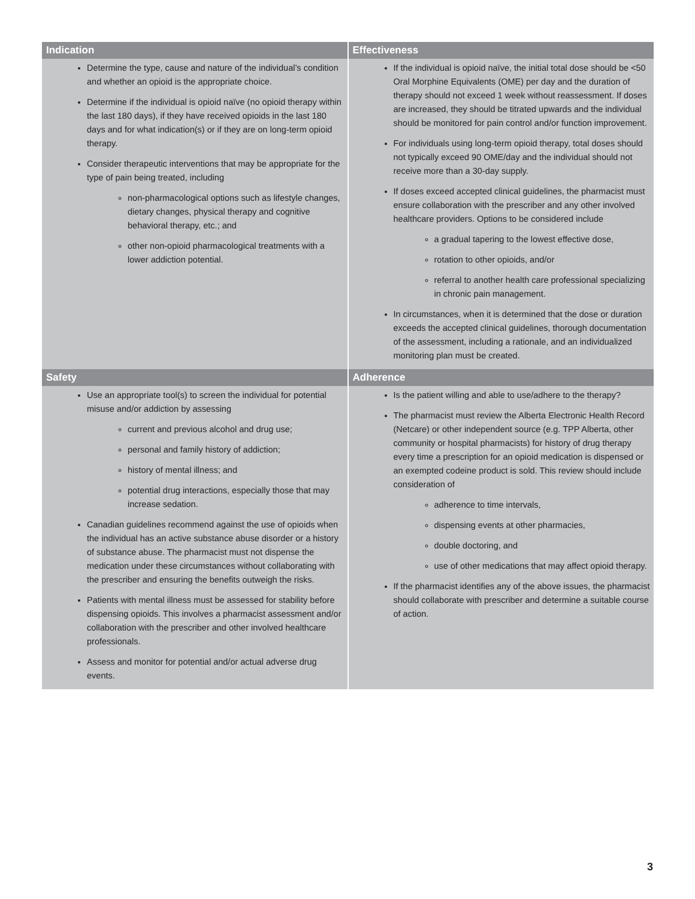| Indication | Effectiveness |
| --- | --- |
| Determine the type, cause and nature of the individual’s condition and whether an opioid is the appropriate choice. Determine if the individual is opioid naïve (no opioid therapy within the last 180 days), if they have received opioids in the last 180 days and for what indication(s) or if they are on long-term opioid therapy. Consider therapeutic interventions that may be appropriate for the type of pain being treated, including non-pharmacological options such as lifestyle changes, dietary changes, physical therapy and cognitive behavioral therapy, etc.; and other non-opioid pharmacological treatments with a lower addiction potential. | If the individual is opioid naïve, the initial total dose should be <50 Oral Morphine Equivalents (OME) per day and the duration of therapy should not exceed 1 week without reassessment. If doses are increased, they should be titrated upwards and the individual should be monitored for pain control and/or function improvement. For individuals using long-term opioid therapy, total doses should not typically exceed 90 OME/day and the individual should not receive more than a 30-day supply. If doses exceed accepted clinical guidelines, the pharmacist must ensure collaboration with the prescriber and any other involved healthcare providers. Options to be considered include a gradual tapering to the lowest effective dose, rotation to other opioids, and/or referral to another health care professional specializing in chronic pain management. In circumstances, when it is determined that the dose or duration exceeds the accepted clinical guidelines, thorough documentation of the assessment, including a rationale, and an individualized monitoring plan must be created. |
| Safety | Adherence |
| Use an appropriate tool(s) to screen the individual for potential misuse and/or addiction by assessing current and previous alcohol and drug use; personal and family history of addiction; history of mental illness; and potential drug interactions, especially those that may increase sedation. Canadian guidelines recommend against the use of opioids when the individual has an active substance abuse disorder or a history of substance abuse. The pharmacist must not dispense the medication under these circumstances without collaborating with the prescriber and ensuring the benefits outweigh the risks. Patients with mental illness must be assessed for stability before dispensing opioids. This involves a pharmacist assessment and/or collaboration with the prescriber and other involved healthcare professionals. Assess and monitor for potential and/or actual adverse drug events. | Is the patient willing and able to use/adhere to the therapy? The pharmacist must review the Alberta Electronic Health Record (Netcare) or other independent source (e.g. TPP Alberta, other community or hospital pharmacists) for history of drug therapy every time a prescription for an opioid medication is dispensed or an exempted codeine product is sold. This review should include consideration of adherence to time intervals, dispensing events at other pharmacies, double doctoring, and use of other medications that may affect opioid therapy. If the pharmacist identifies any of the above issues, the pharmacist should collaborate with prescriber and determine a suitable course of action. |
3